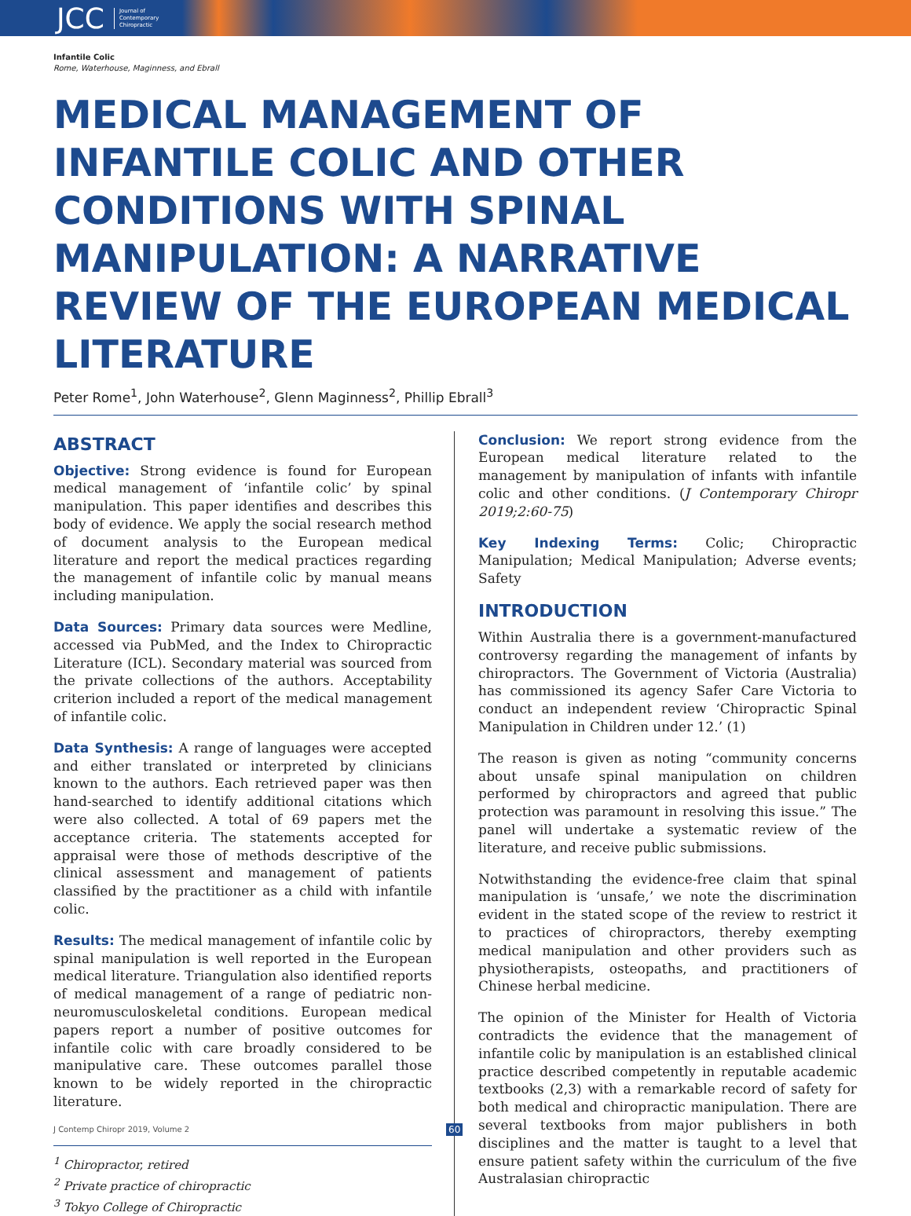JCC Journal of
Contemporary
Chiropractic
Infantile Colic
Rome, Waterhouse, Maginness, and Ebrall
MEDICAL MANAGEMENT OF INFANTILE COLIC AND OTHER CONDITIONS WITH SPINAL MANIPULATION: A NARRATIVE REVIEW OF THE EUROPEAN MEDICAL LITERATURE
Peter Rome<sup>1</sup>, John Waterhouse<sup>2</sup>, Glenn Maginness<sup>2</sup>, Phillip Ebrall<sup>3</sup>
ABSTRACT
Objective: Strong evidence is found for European medical management of ‘infantile colic’ by spinal manipulation. This paper identifies and describes this body of evidence. We apply the social research method of document analysis to the European medical literature and report the medical practices regarding the management of infantile colic by manual means including manipulation.
Data Sources: Primary data sources were Medline, accessed via PubMed, and the Index to Chiropractic Literature (ICL). Secondary material was sourced from the private collections of the authors. Acceptability criterion included a report of the medical management of infantile colic.
Data Synthesis: A range of languages were accepted and either translated or interpreted by clinicians known to the authors. Each retrieved paper was then hand-searched to identify additional citations which were also collected. A total of 69 papers met the acceptance criteria. The statements accepted for appraisal were those of methods descriptive of the clinical assessment and management of patients classified by the practitioner as a child with infantile colic.
Results: The medical management of infantile colic by spinal manipulation is well reported in the European medical literature. Triangulation also identified reports of medical management of a range of pediatric non-neuromusculoskeletal conditions. European medical papers report a number of positive outcomes for infantile colic with care broadly considered to be manipulative care. These outcomes parallel those known to be widely reported in the chiropractic literature.
<sup>1</sup> Chiropractor, retired
<sup>2</sup> Private practice of chiropractic
<sup>3</sup> Tokyo College of Chiropractic
Conclusion: We report strong evidence from the European medical literature related to the management by manipulation of infants with infantile colic and other conditions. (J Contemporary Chiropr 2019;2:60-75)
Key Indexing Terms: Colic; Chiropractic Manipulation; Medical Manipulation; Adverse events; Safety
INTRODUCTION
Within Australia there is a government-manufactured controversy regarding the management of infants by chiropractors. The Government of Victoria (Australia) has commissioned its agency Safer Care Victoria to conduct an independent review ‘Chiropractic Spinal Manipulation in Children under 12.’ (1)
The reason is given as noting “community concerns about unsafe spinal manipulation on children performed by chiropractors and agreed that public protection was paramount in resolving this issue.” The panel will undertake a systematic review of the literature, and receive public submissions.
Notwithstanding the evidence-free claim that spinal manipulation is ‘unsafe,’ we note the discrimination evident in the stated scope of the review to restrict it to practices of chiropractors, thereby exempting medical manipulation and other providers such as physiotherapists, osteopaths, and practitioners of Chinese herbal medicine.
The opinion of the Minister for Health of Victoria contradicts the evidence that the management of infantile colic by manipulation is an established clinical practice described competently in reputable academic textbooks (2,3) with a remarkable record of safety for both medical and chiropractic manipulation. There are several textbooks from major publishers in both disciplines and the matter is taught to a level that ensure patient safety within the curriculum of the five Australasian chiropractic
J Contemp Chiropr 2019, Volume 2 60